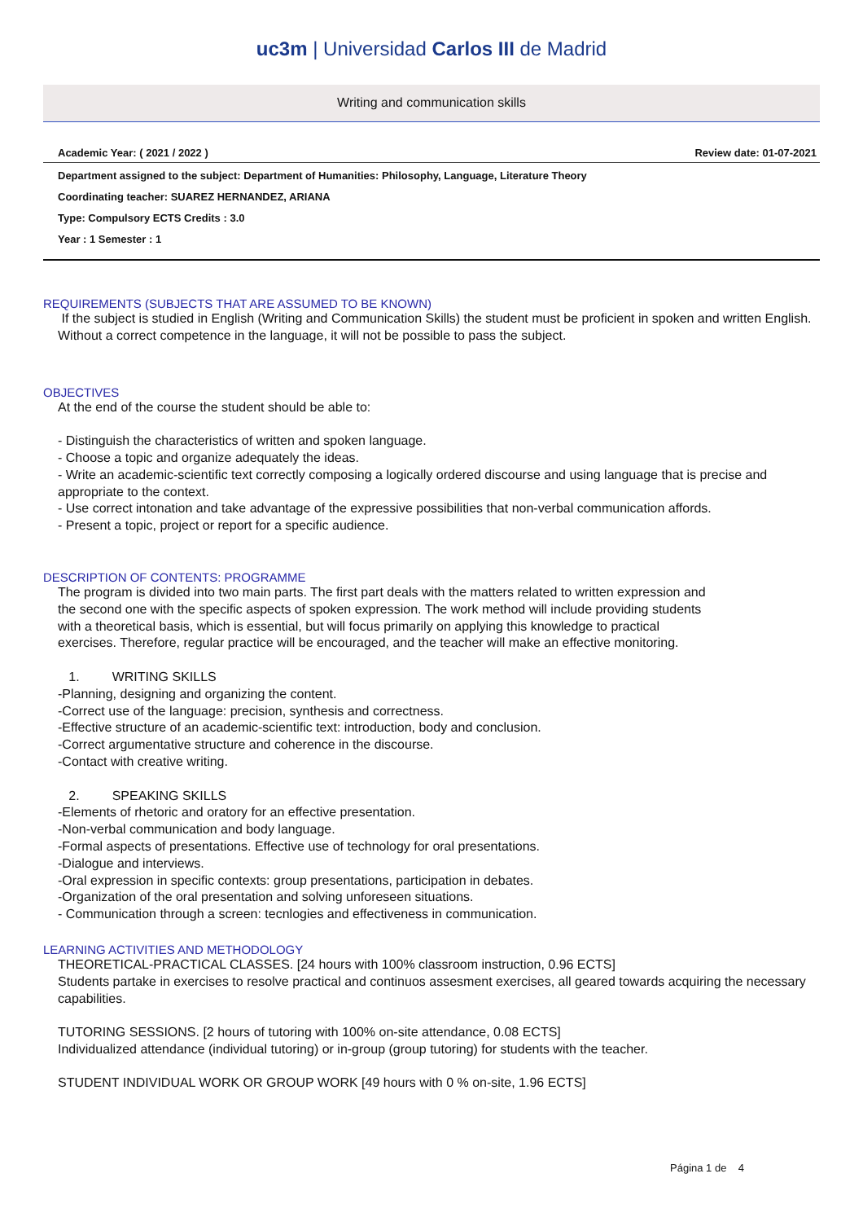uc3m | Universidad Carlos III de Madrid
Writing and communication skills
Academic Year: ( 2021 / 2022 ) Review date: 01-07-2021
Department assigned to the subject: Department of Humanities: Philosophy, Language, Literature Theory
Coordinating teacher: SUAREZ HERNANDEZ, ARIANA
Type: Compulsory ECTS Credits : 3.0
Year : 1 Semester : 1
REQUIREMENTS (SUBJECTS THAT ARE ASSUMED TO BE KNOWN)
If the subject is studied in English (Writing and Communication Skills) the student must be proficient in spoken and written English. Without a correct competence in the language, it will not be possible to pass the subject.
OBJECTIVES
At the end of the course the student should be able to:
- Distinguish the characteristics of written and spoken language.
- Choose a topic and organize adequately the ideas.
- Write an academic-scientific text correctly composing a logically ordered discourse and using language that is precise and appropriate to the context.
- Use correct intonation and take advantage of the expressive possibilities that non-verbal communication affords.
- Present a topic, project or report for a specific audience.
DESCRIPTION OF CONTENTS: PROGRAMME
The program is divided into two main parts. The first part deals with the matters related to written expression and the second one with the specific aspects of spoken expression. The work method will include providing students with a theoretical basis, which is essential, but will focus primarily on applying this knowledge to practical exercises. Therefore, regular practice will be encouraged, and the teacher will make an effective monitoring.
1. WRITING SKILLS
-Planning, designing and organizing the content.
-Correct use of the language: precision, synthesis and correctness.
-Effective structure of an academic-scientific text: introduction, body and conclusion.
-Correct argumentative structure and coherence in the discourse.
-Contact with creative writing.
2. SPEAKING SKILLS
-Elements of rhetoric and oratory for an effective presentation.
-Non-verbal communication and body language.
-Formal aspects of presentations. Effective use of technology for oral presentations.
-Dialogue and interviews.
-Oral expression in specific contexts: group presentations, participation in debates.
-Organization of the oral presentation and solving unforeseen situations.
- Communication through a screen: tecnlogies and effectiveness in communication.
LEARNING ACTIVITIES AND METHODOLOGY
THEORETICAL-PRACTICAL CLASSES. [24 hours with 100% classroom instruction, 0.96 ECTS]
Students partake in exercises to resolve practical and continuos assesment exercises, all geared towards acquiring the necessary capabilities.
TUTORING SESSIONS. [2 hours of tutoring with 100% on-site attendance, 0.08 ECTS]
Individualized attendance (individual tutoring) or in-group (group tutoring) for students with the teacher.
STUDENT INDIVIDUAL WORK OR GROUP WORK [49 hours with 0 % on-site, 1.96 ECTS]
Página 1 de 4